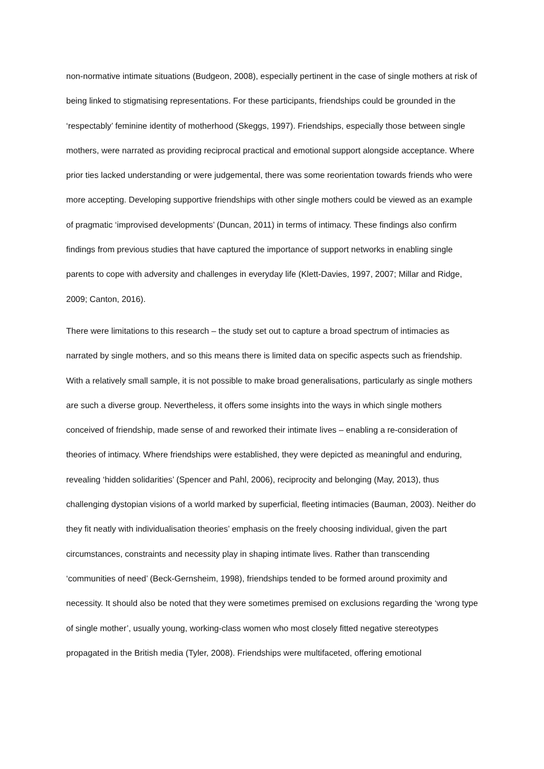non-normative intimate situations (Budgeon, 2008), especially pertinent in the case of single mothers at risk of being linked to stigmatising representations. For these participants, friendships could be grounded in the ‘respectably’ feminine identity of motherhood (Skeggs, 1997). Friendships, especially those between single mothers, were narrated as providing reciprocal practical and emotional support alongside acceptance. Where prior ties lacked understanding or were judgemental, there was some reorientation towards friends who were more accepting. Developing supportive friendships with other single mothers could be viewed as an example of pragmatic ‘improvised developments’ (Duncan, 2011) in terms of intimacy. These findings also confirm findings from previous studies that have captured the importance of support networks in enabling single parents to cope with adversity and challenges in everyday life (Klett-Davies, 1997, 2007; Millar and Ridge, 2009; Canton, 2016).
There were limitations to this research – the study set out to capture a broad spectrum of intimacies as narrated by single mothers, and so this means there is limited data on specific aspects such as friendship. With a relatively small sample, it is not possible to make broad generalisations, particularly as single mothers are such a diverse group. Nevertheless, it offers some insights into the ways in which single mothers conceived of friendship, made sense of and reworked their intimate lives – enabling a re-consideration of theories of intimacy. Where friendships were established, they were depicted as meaningful and enduring, revealing ‘hidden solidarities’ (Spencer and Pahl, 2006), reciprocity and belonging (May, 2013), thus challenging dystopian visions of a world marked by superficial, fleeting intimacies (Bauman, 2003). Neither do they fit neatly with individualisation theories’ emphasis on the freely choosing individual, given the part circumstances, constraints and necessity play in shaping intimate lives. Rather than transcending ‘communities of need’ (Beck-Gernsheim, 1998), friendships tended to be formed around proximity and necessity. It should also be noted that they were sometimes premised on exclusions regarding the ‘wrong type of single mother’, usually young, working-class women who most closely fitted negative stereotypes propagated in the British media (Tyler, 2008). Friendships were multifaceted, offering emotional